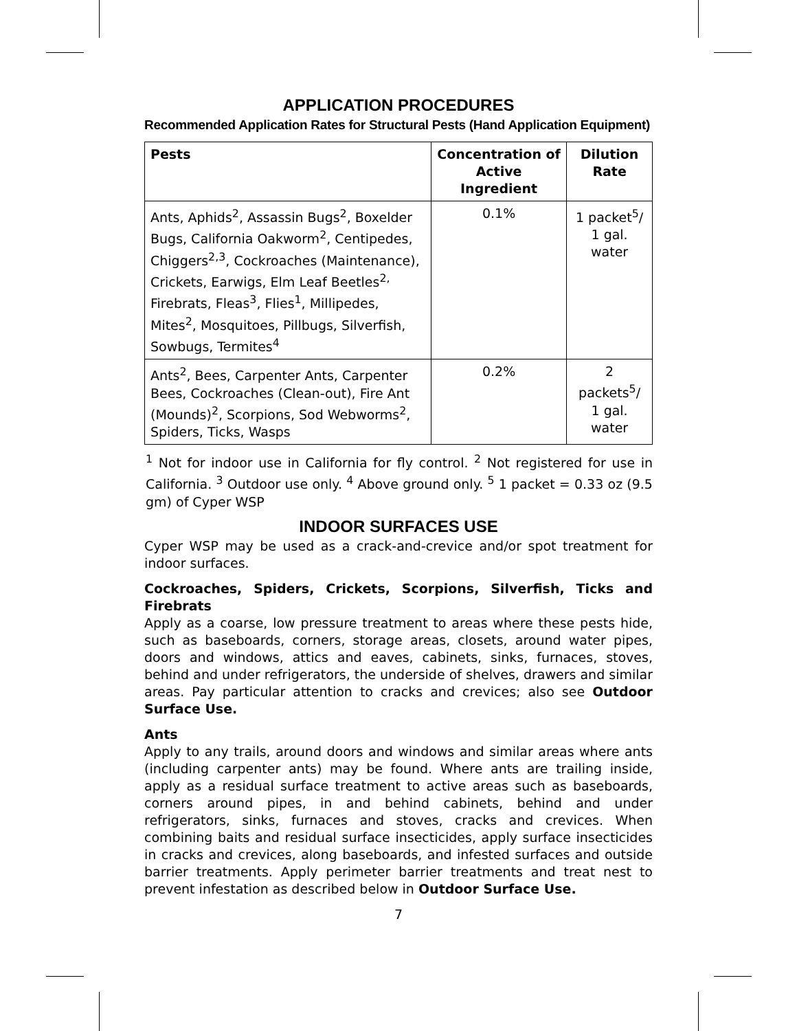APPLICATION PROCEDURES
Recommended Application Rates for Structural Pests (Hand Application Equipment)
| Pests | Concentration of Active Ingredient | Dilution Rate |
| --- | --- | --- |
| Ants, Aphids<sup>2</sup>, Assassin Bugs<sup>2</sup>, Boxelder Bugs, California Oakworm<sup>2</sup>, Centipedes, Chiggers<sup>2,3</sup>, Cockroaches (Maintenance), Crickets, Earwigs, Elm Leaf Beetles<sup>2,</sup> Firebrats, Fleas<sup>3</sup>, Flies<sup>1</sup>, Millipedes, Mites<sup>2</sup>, Mosquitoes, Pillbugs, Silverfish, Sowbugs, Termites<sup>4</sup> | 0.1% | 1 packet<sup>5</sup>/ 1 gal. water |
| Ants<sup>2</sup>, Bees, Carpenter Ants, Carpenter Bees, Cockroaches (Clean-out), Fire Ant (Mounds)<sup>2</sup>, Scorpions, Sod Webworms<sup>2</sup>, Spiders, Ticks, Wasps | 0.2% | 2 packets<sup>5</sup>/ 1 gal. water |
<sup>1</sup> Not for indoor use in California for fly control. <sup>2</sup> Not registered for use in California. <sup>3</sup> Outdoor use only. <sup>4</sup> Above ground only. <sup>5</sup> 1 packet = 0.33 oz (9.5 gm) of Cyper WSP
INDOOR SURFACES USE
Cyper WSP may be used as a crack-and-crevice and/or spot treatment for indoor surfaces.
Cockroaches, Spiders, Crickets, Scorpions, Silverfish, Ticks and Firebrats
Apply as a coarse, low pressure treatment to areas where these pests hide, such as baseboards, corners, storage areas, closets, around water pipes, doors and windows, attics and eaves, cabinets, sinks, furnaces, stoves, behind and under refrigerators, the underside of shelves, drawers and similar areas. Pay particular attention to cracks and crevices; also see Outdoor Surface Use.
Ants
Apply to any trails, around doors and windows and similar areas where ants (including carpenter ants) may be found. Where ants are trailing inside, apply as a residual surface treatment to active areas such as baseboards, corners around pipes, in and behind cabinets, behind and under refrigerators, sinks, furnaces and stoves, cracks and crevices. When combining baits and residual surface insecticides, apply surface insecticides in cracks and crevices, along baseboards, and infested surfaces and outside barrier treatments. Apply perimeter barrier treatments and treat nest to prevent infestation as described below in Outdoor Surface Use.
7